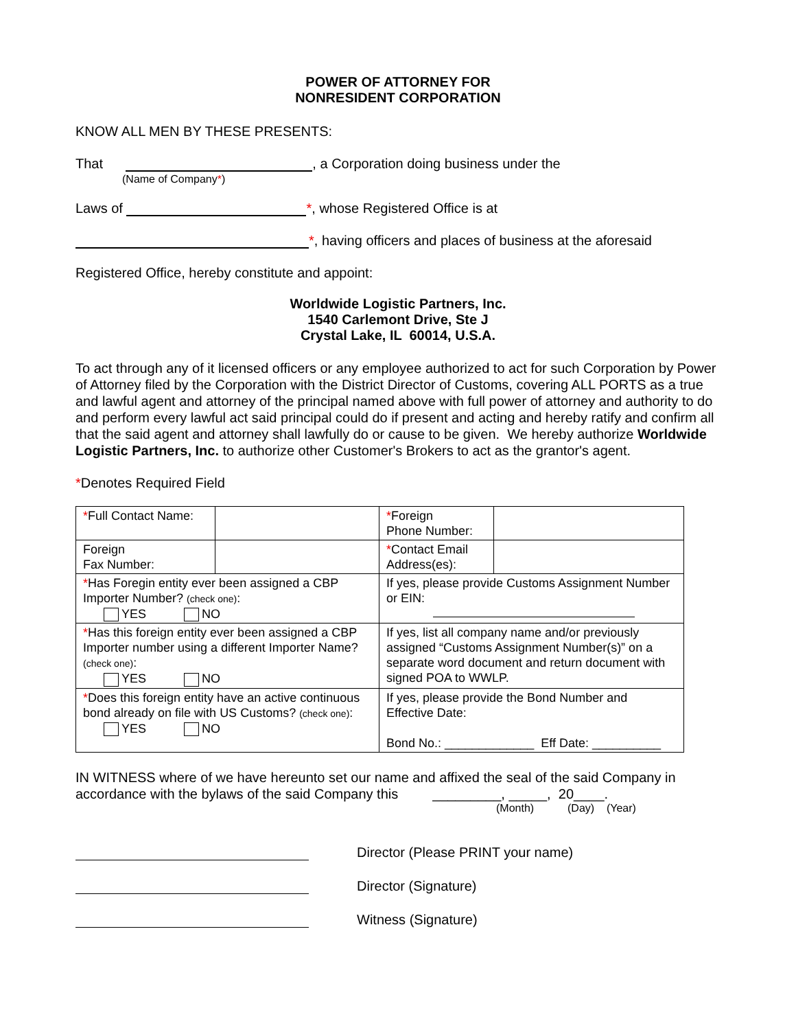POWER OF ATTORNEY FOR
NONRESIDENT CORPORATION
KNOW ALL MEN BY THESE PRESENTS:
That , a Corporation doing business under the
(Name of Company*)
Laws of *, whose Registered Office is at
*, having officers and places of business at the aforesaid
Registered Office, hereby constitute and appoint:
Worldwide Logistic Partners, Inc.
1540 Carlemont Drive, Ste J
Crystal Lake, IL 60014, U.S.A.
To act through any of it licensed officers or any employee authorized to act for such Corporation by Power of Attorney filed by the Corporation with the District Director of Customs, covering ALL PORTS as a true and lawful agent and attorney of the principal named above with full power of attorney and authority to do and perform every lawful act said principal could do if present and acting and hereby ratify and confirm all that the said agent and attorney shall lawfully do or cause to be given. We hereby authorize Worldwide Logistic Partners, Inc. to authorize other Customer's Brokers to act as the grantor's agent.
*Denotes Required Field
| * Full Contact Name: | | * Foreign Phone Number: | |
| Foreign Fax Number: | | * Contact Email Address(es): | |
| * Has Foregin entity ever been assigned a CBP Importer Number? (check one) : YES NO | | If yes, please provide Customs Assignment Number or EIN: | |
| * Has this foreign entity ever been assigned a CBP Importer number using a different Importer Name? (check one) : YES NO | | If yes, list all company name and/or previously assigned “Customs Assignment Number(s)” on a separate word document and return document with signed POA to WWLP. | |
| * Does this foreign entity have an active continuous bond already on file with US Customs? (check one) : YES NO | | If yes, please provide the Bond Number and Effective Date: Bond No.: _____________ Eff Date: __________ | |
IN WITNESS where of we have hereunto set our name and affixed the seal of the said Company in accordance with the bylaws of the said Company this _________, _____, 20____.
(Month) (Day) (Year)
Director (Please PRINT your name)
Director (Signature)
Witness (Signature)